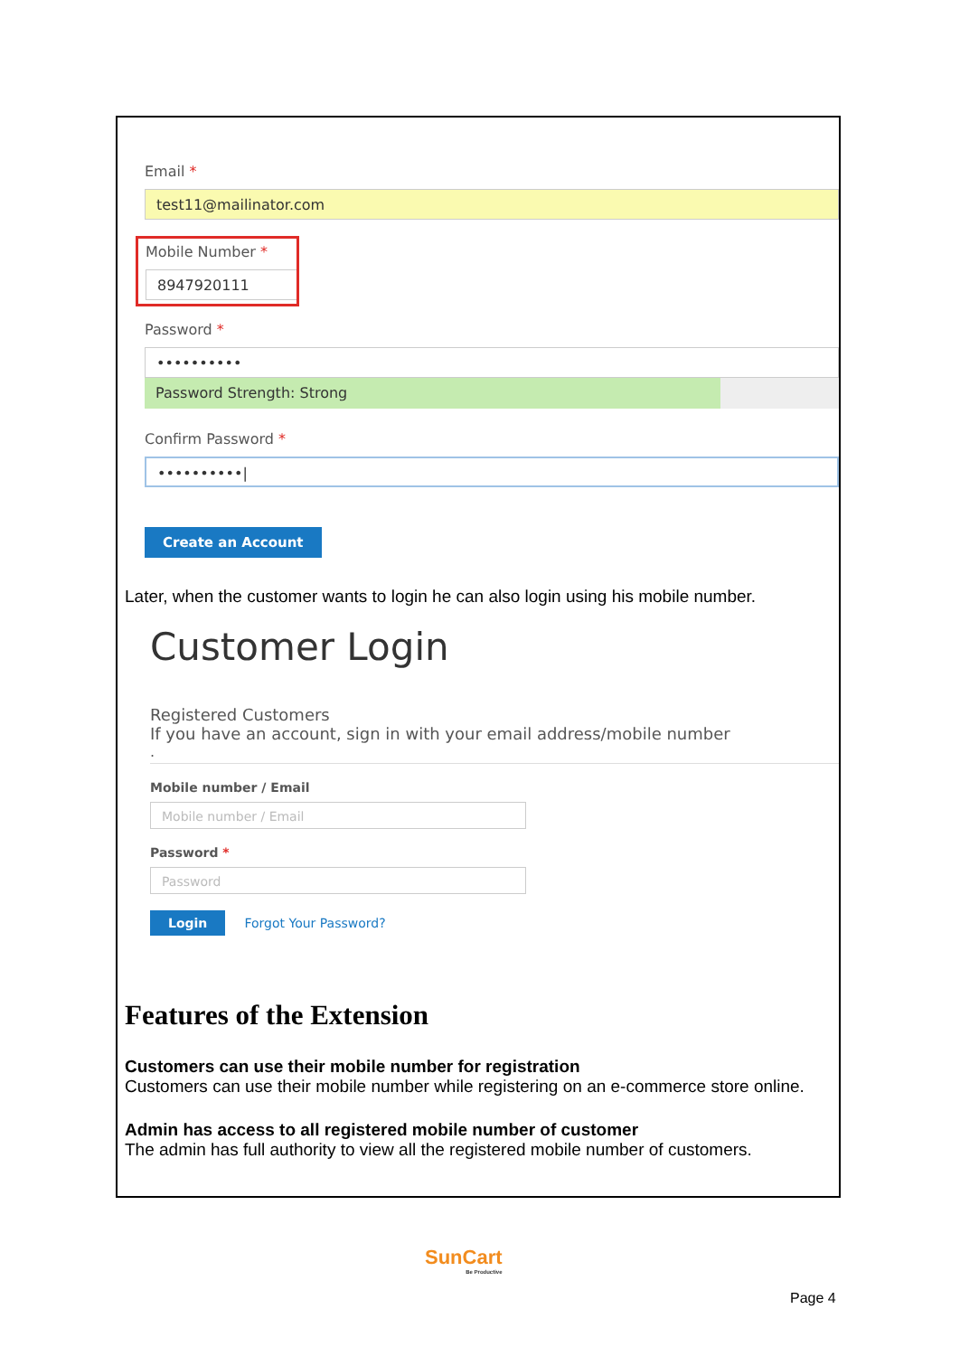Email *
test11@mailinator.com
Mobile Number *
8947920111
Password *
••••••••••
Password Strength: Strong
Confirm Password *
••••••••••|
Create an Account
Later, when the customer wants to login he can also login using his mobile number.
Customer Login
Registered Customers
If you have an account, sign in with your email address/mobile number
.
Mobile number / Email
Mobile number / Email
Password *
Password
Login Forgot Your Password?
Features of the Extension
Customers can use their mobile number for registration
Customers can use their mobile number while registering on an e-commerce store online.
Admin has access to all registered mobile number of customer
The admin has full authority to view all the registered mobile number of customers.
SunCart
Be Productive
Page 4